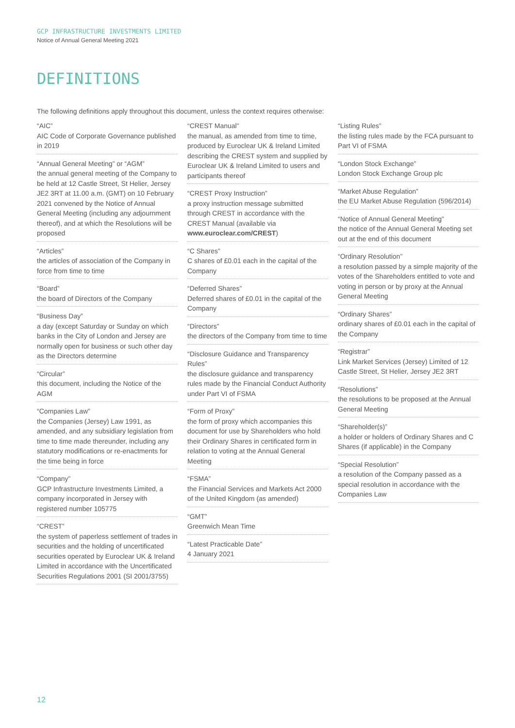GCP INFRASTRUCTURE INVESTMENTS LIMITED
Notice of Annual General Meeting 2021
DEFINITIONS
The following definitions apply throughout this document, unless the context requires otherwise:
“AIC”
AIC Code of Corporate Governance published in 2019
“Annual General Meeting” or “AGM”
the annual general meeting of the Company to be held at 12 Castle Street, St Helier, Jersey JE2 3RT at 11.00 a.m. (GMT) on 10 February 2021 convened by the Notice of Annual General Meeting (including any adjournment thereof), and at which the Resolutions will be proposed
“Articles”
the articles of association of the Company in force from time to time
“Board”
the board of Directors of the Company
“Business Day”
a day (except Saturday or Sunday on which banks in the City of London and Jersey are normally open for business or such other day as the Directors determine
“Circular”
this document, including the Notice of the AGM
“Companies Law”
the Companies (Jersey) Law 1991, as amended, and any subsidiary legislation from time to time made thereunder, including any statutory modifications or re-enactments for the time being in force
“Company”
GCP Infrastructure Investments Limited, a company incorporated in Jersey with registered number 105775
“CREST”
the system of paperless settlement of trades in securities and the holding of uncertificated securities operated by Euroclear UK & Ireland Limited in accordance with the Uncertificated Securities Regulations 2001 (SI 2001/3755)
“CREST Manual”
the manual, as amended from time to time, produced by Euroclear UK & Ireland Limited describing the CREST system and supplied by Euroclear UK & Ireland Limited to users and participants thereof
“CREST Proxy Instruction”
a proxy instruction message submitted through CREST in accordance with the CREST Manual (available via www.euroclear.com/CREST)
“C Shares”
C shares of £0.01 each in the capital of the Company
“Deferred Shares”
Deferred shares of £0.01 in the capital of the Company
“Directors”
the directors of the Company from time to time
“Disclosure Guidance and Transparency Rules”
the disclosure guidance and transparency rules made by the Financial Conduct Authority under Part VI of FSMA
“Form of Proxy”
the form of proxy which accompanies this document for use by Shareholders who hold their Ordinary Shares in certificated form in relation to voting at the Annual General Meeting
“FSMA”
the Financial Services and Markets Act 2000 of the United Kingdom (as amended)
“GMT”
Greenwich Mean Time
“Latest Practicable Date”
4 January 2021
“Listing Rules”
the listing rules made by the FCA pursuant to Part VI of FSMA
“London Stock Exchange”
London Stock Exchange Group plc
“Market Abuse Regulation”
the EU Market Abuse Regulation (596/2014)
“Notice of Annual General Meeting”
the notice of the Annual General Meeting set out at the end of this document
“Ordinary Resolution”
a resolution passed by a simple majority of the votes of the Shareholders entitled to vote and voting in person or by proxy at the Annual General Meeting
“Ordinary Shares”
ordinary shares of £0.01 each in the capital of the Company
“Registrar”
Link Market Services (Jersey) Limited of 12 Castle Street, St Helier, Jersey JE2 3RT
“Resolutions”
the resolutions to be proposed at the Annual General Meeting
“Shareholder(s)”
a holder or holders of Ordinary Shares and C Shares (if applicable) in the Company
“Special Resolution”
a resolution of the Company passed as a special resolution in accordance with the Companies Law
12